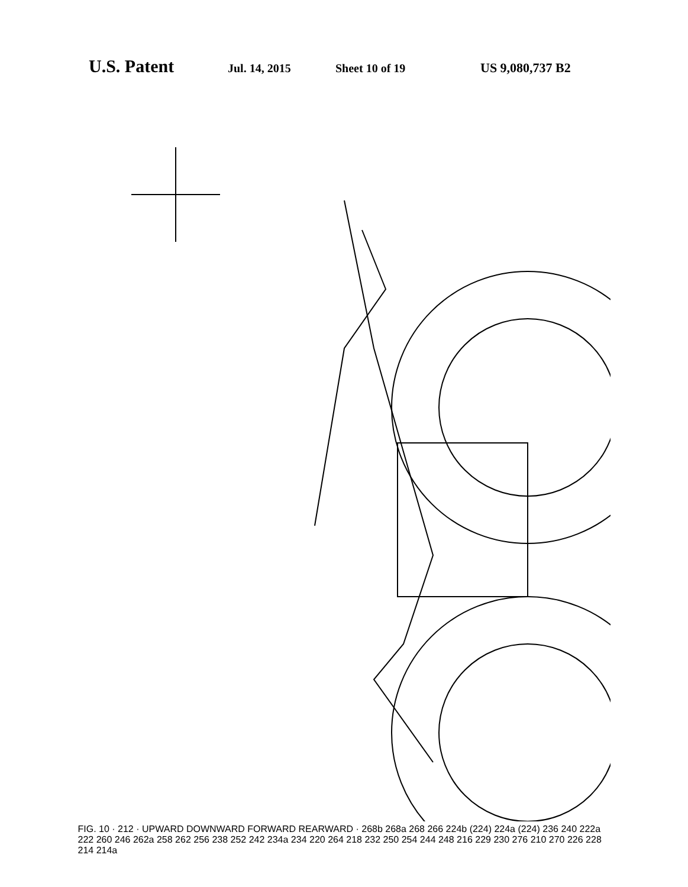U.S. Patent
Jul. 14, 2015 Sheet 10 of 19 US 9,080,737 B2
FIG. 10 · 212 · UPWARD DOWNWARD FORWARD REARWARD · 268b 268a 268 266 224b (224) 224a (224) 236 240 222a 222 260 246 262a 258 262 256 238 252 242 234a 234 220 264 218 232 250 254 244 248 216 229 230 276 210 270 226 228 214 214a